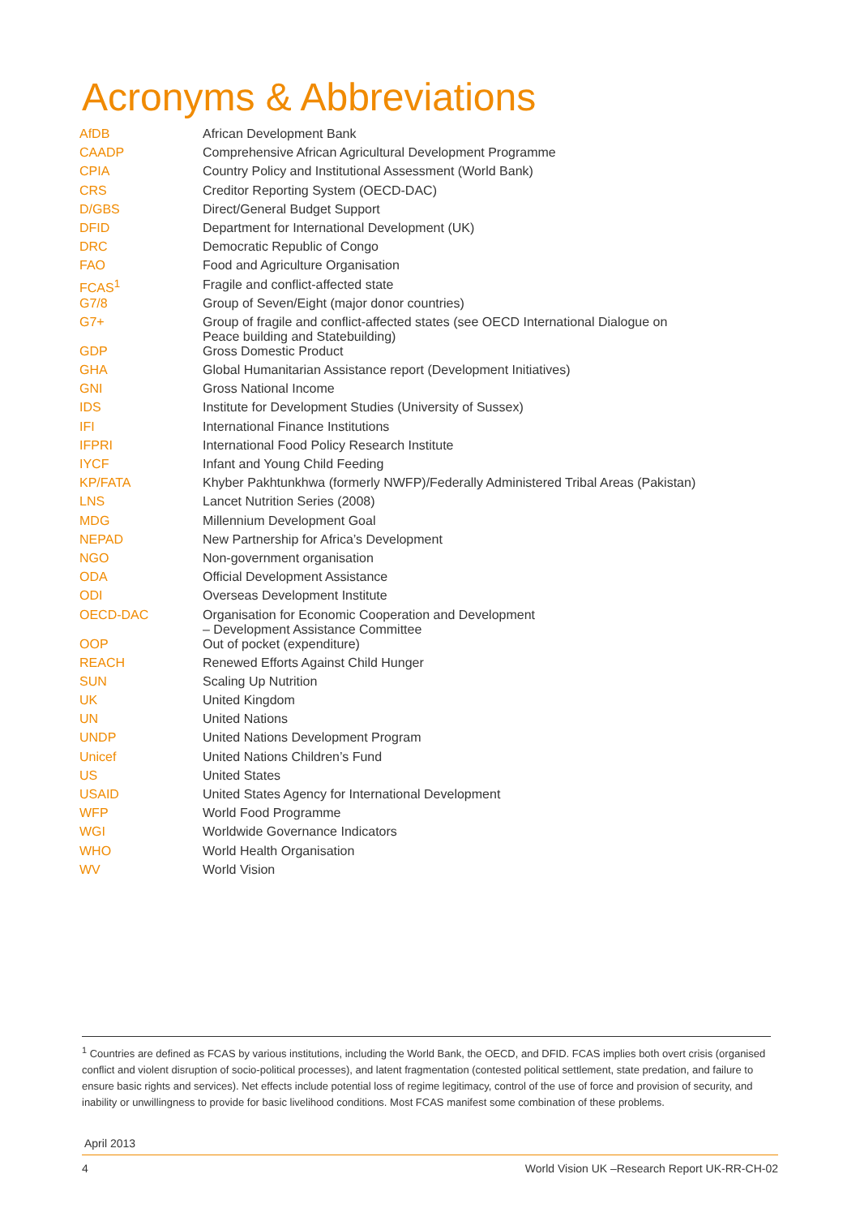Acronyms & Abbreviations
| AfDB | African Development Bank |
| CAADP | Comprehensive African Agricultural Development Programme |
| CPIA | Country Policy and Institutional Assessment (World Bank) |
| CRS | Creditor Reporting System (OECD-DAC) |
| D/GBS | Direct/General Budget Support |
| DFID | Department for International Development (UK) |
| DRC | Democratic Republic of Congo |
| FAO | Food and Agriculture Organisation |
| FCAS<sup>1</sup> | Fragile and conflict-affected state |
| G7/8 | Group of Seven/Eight (major donor countries) |
| G7+ | Group of fragile and conflict-affected states (see OECD International Dialogue on Peace building and Statebuilding) |
| GDP | Gross Domestic Product |
| GHA | Global Humanitarian Assistance report (Development Initiatives) |
| GNI | Gross National Income |
| IDS | Institute for Development Studies (University of Sussex) |
| IFI | International Finance Institutions |
| IFPRI | International Food Policy Research Institute |
| IYCF | Infant and Young Child Feeding |
| KP/FATA | Khyber Pakhtunkhwa (formerly NWFP)/Federally Administered Tribal Areas (Pakistan) |
| LNS | Lancet Nutrition Series (2008) |
| MDG | Millennium Development Goal |
| NEPAD | New Partnership for Africa’s Development |
| NGO | Non-government organisation |
| ODA | Official Development Assistance |
| ODI | Overseas Development Institute |
| OECD-DAC | Organisation for Economic Cooperation and Development – Development Assistance Committee |
| OOP | Out of pocket (expenditure) |
| REACH | Renewed Efforts Against Child Hunger |
| SUN | Scaling Up Nutrition |
| UK | United Kingdom |
| UN | United Nations |
| UNDP | United Nations Development Program |
| Unicef | United Nations Children’s Fund |
| US | United States |
| USAID | United States Agency for International Development |
| WFP | World Food Programme |
| WGI | Worldwide Governance Indicators |
| WHO | World Health Organisation |
| WV | World Vision |
<sup>1</sup> Countries are defined as FCAS by various institutions, including the World Bank, the OECD, and DFID. FCAS implies both overt crisis (organised conflict and violent disruption of socio-political processes), and latent fragmentation (contested political settlement, state predation, and failure to ensure basic rights and services). Net effects include potential loss of regime legitimacy, control of the use of force and provision of security, and inability or unwillingness to provide for basic livelihood conditions. Most FCAS manifest some combination of these problems.
April 2013
4 World Vision UK –Research Report UK-RR-CH-02